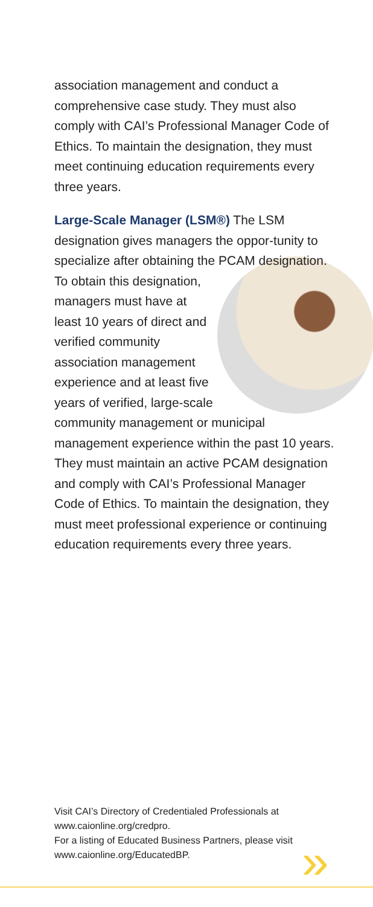association management and conduct a comprehensive case study. They must also comply with CAI’s Professional Manager Code of Ethics. To maintain the designation, they must meet continuing education requirements every three years.
Large-Scale Manager (LSM®) The LSM designation gives managers the oppor-tunity to specialize after obtaining the PCAM designation. To obtain this designation, managers must have at least 10 years of direct and verified community association management experience and at least five years of verified, large-scale community management or municipal management experience within the past 10 years. They must maintain an active PCAM designation and comply with CAI’s Professional Manager Code of Ethics. To maintain the designation, they must meet professional experience or continuing education requirements every three years.
Visit CAI’s Directory of Credentialed Professionals at www.caionline.org/credpro.
For a listing of Educated Business Partners, please visit www.caionline.org/EducatedBP.
»